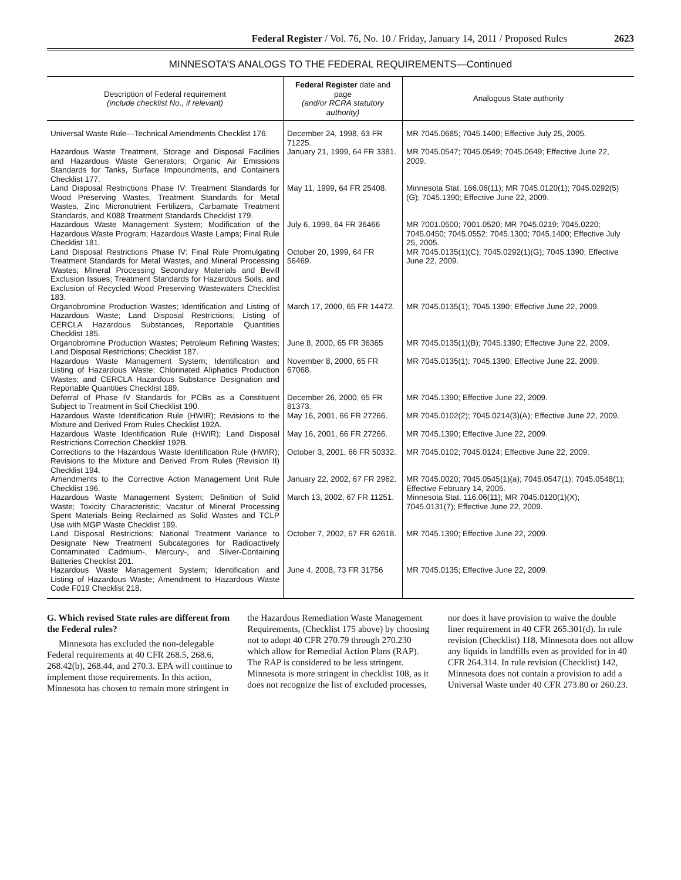Federal Register / Vol. 76, No. 10 / Friday, January 14, 2011 / Proposed Rules 2623
MINNESOTA’S ANALOGS TO THE FEDERAL REQUIREMENTS—Continued
| Description of Federal requirement (include checklist No., if relevant) | Federal Register date and page (and/or RCRA statutory authority) | Analogous State authority |
| --- | --- | --- |
| Universal Waste Rule—Technical Amendments Checklist 176. | December 24, 1998, 63 FR 71225. | MR 7045.0685; 7045.1400; Effective July 25, 2005. |
| Hazardous Waste Treatment, Storage and Disposal Facilities and Hazardous Waste Generators; Organic Air Emissions Standards for Tanks, Surface Impoundments, and Containers Checklist 177. | January 21, 1999, 64 FR 3381. | MR 7045.0547; 7045.0549; 7045.0649; Effective June 22, 2009. |
| Land Disposal Restrictions Phase IV: Treatment Standards for Wood Preserving Wastes, Treatment Standards for Metal Wastes, Zinc Micronutrient Fertilizers, Carbamate Treatment Standards, and K088 Treatment Standards Checklist 179. | May 11, 1999, 64 FR 25408. | Minnesota Stat. 166.06(11); MR 7045.0120(1); 7045.0292(5)(G); 7045.1390; Effective June 22, 2009. |
| Hazardous Waste Management System; Modification of the Hazardous Waste Program; Hazardous Waste Lamps; Final Rule Checklist 181. | July 6, 1999, 64 FR 36466 | MR 7001.0500; 7001.0520; MR 7045.0219; 7045.0220; 7045.0450; 7045.0552; 7045.1300; 7045.1400; Effective July 25, 2005. |
| Land Disposal Restrictions Phase IV: Final Rule Promulgating Treatment Standards for Metal Wastes, and Mineral Processing Wastes; Mineral Processing Secondary Materials and Bevill Exclusion Issues; Treatment Standards for Hazardous Soils, and Exclusion of Recycled Wood Preserving Wastewaters Checklist 183. | October 20, 1999, 64 FR 56469. | MR 7045.0135(1)(C); 7045.0292(1)(G); 7045.1390; Effective June 22, 2009. |
| Organobromine Production Wastes; Identification and Listing of Hazardous Waste; Land Disposal Restrictions; Listing of CERCLA Hazardous Substances, Reportable Quantities Checklist 185. | March 17, 2000, 65 FR 14472. | MR 7045.0135(1); 7045.1390; Effective June 22, 2009. |
| Organobromine Production Wastes; Petroleum Refining Wastes; Land Disposal Restrictions; Checklist 187. | June 8, 2000, 65 FR 36365 | MR 7045.0135(1)(B); 7045.1390; Effective June 22, 2009. |
| Hazardous Waste Management System; Identification and Listing of Hazardous Waste; Chlorinated Aliphatics Production Wastes; and CERCLA Hazardous Substance Designation and Reportable Quantities Checklist 189. | November 8, 2000, 65 FR 67068. | MR 7045.0135(1); 7045.1390; Effective June 22, 2009. |
| Deferral of Phase IV Standards for PCBs as a Constituent Subject to Treatment in Soil Checklist 190. | December 26, 2000, 65 FR 81373. | MR 7045.1390; Effective June 22, 2009. |
| Hazardous Waste Identification Rule (HWIR); Revisions to the Mixture and Derived From Rules Checklist 192A. | May 16, 2001, 66 FR 27266. | MR 7045.0102(2); 7045.0214(3)(A); Effective June 22, 2009. |
| Hazardous Waste Identification Rule (HWIR); Land Disposal Restrictions Correction Checklist 192B. | May 16, 2001, 66 FR 27266. | MR 7045.1390; Effective June 22, 2009. |
| Corrections to the Hazardous Waste Identification Rule (HWIR); Revisions to the Mixture and Derived From Rules (Revision II) Checklist 194. | October 3, 2001, 66 FR 50332. | MR 7045.0102; 7045.0124; Effective June 22, 2009. |
| Amendments to the Corrective Action Management Unit Rule Checklist 196. | January 22, 2002, 67 FR 2962. | MR 7045.0020; 7045.0545(1)(a); 7045.0547(1); 7045.0548(1); Effective February 14, 2005. |
| Hazardous Waste Management System; Definition of Solid Waste; Toxicity Characteristic; Vacatur of Mineral Processing Spent Materials Being Reclaimed as Solid Wastes and TCLP Use with MGP Waste Checklist 199. | March 13, 2002, 67 FR 11251. | Minnesota Stat. 116.06(11); MR 7045.0120(1)(X); 7045.0131(7); Effective June 22, 2009. |
| Land Disposal Restrictions; National Treatment Variance to Designate New Treatment Subcategories for Radioactively Contaminated Cadmium-, Mercury-, and Silver-Containing Batteries Checklist 201. | October 7, 2002, 67 FR 62618. | MR 7045.1390; Effective June 22, 2009. |
| Hazardous Waste Management System; Identification and Listing of Hazardous Waste; Amendment to Hazardous Waste Code F019 Checklist 218. | June 4, 2008, 73 FR 31756 | MR 7045.0135; Effective June 22, 2009. |
G. Which revised State rules are different from the Federal rules?
Minnesota has excluded the non-delegable Federal requirements at 40 CFR 268.5, 268.6, 268.42(b), 268.44, and 270.3. EPA will continue to implement those requirements. In this action, Minnesota has chosen to remain more stringent in the Hazardous Remediation Waste Management Requirements, (Checklist 175 above) by choosing not to adopt 40 CFR 270.79 through 270.230 which allow for Remedial Action Plans (RAP). The RAP is considered to be less stringent. Minnesota is more stringent in checklist 108, as it does not recognize the list of excluded processes, nor does it have provision to waive the double liner requirement in 40 CFR 265.301(d). In rule revision (Checklist) 118, Minnesota does not allow any liquids in landfills even as provided for in 40 CFR 264.314. In rule revision (Checklist) 142, Minnesota does not contain a provision to add a Universal Waste under 40 CFR 273.80 or 260.23.